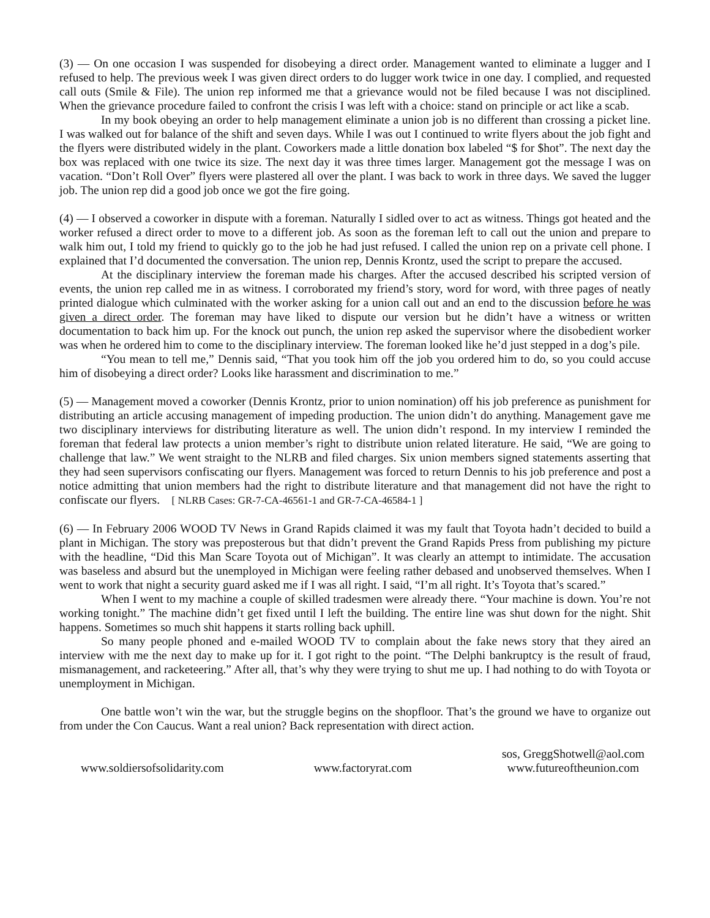(3) — On one occasion I was suspended for disobeying a direct order. Management wanted to eliminate a lugger and I refused to help. The previous week I was given direct orders to do lugger work twice in one day. I complied, and requested call outs (Smile & File). The union rep informed me that a grievance would not be filed because I was not disciplined. When the grievance procedure failed to confront the crisis I was left with a choice: stand on principle or act like a scab.
In my book obeying an order to help management eliminate a union job is no different than crossing a picket line. I was walked out for balance of the shift and seven days. While I was out I continued to write flyers about the job fight and the flyers were distributed widely in the plant. Coworkers made a little donation box labeled “$ for $hot”. The next day the box was replaced with one twice its size. The next day it was three times larger. Management got the message I was on vacation. “Don’t Roll Over” flyers were plastered all over the plant. I was back to work in three days. We saved the lugger job. The union rep did a good job once we got the fire going.
(4) — I observed a coworker in dispute with a foreman. Naturally I sidled over to act as witness. Things got heated and the worker refused a direct order to move to a different job. As soon as the foreman left to call out the union and prepare to walk him out, I told my friend to quickly go to the job he had just refused. I called the union rep on a private cell phone. I explained that I’d documented the conversation. The union rep, Dennis Krontz, used the script to prepare the accused.
At the disciplinary interview the foreman made his charges. After the accused described his scripted version of events, the union rep called me in as witness. I corroborated my friend’s story, word for word, with three pages of neatly printed dialogue which culminated with the worker asking for a union call out and an end to the discussion before he was given a direct order. The foreman may have liked to dispute our version but he didn’t have a witness or written documentation to back him up. For the knock out punch, the union rep asked the supervisor where the disobedient worker was when he ordered him to come to the disciplinary interview. The foreman looked like he’d just stepped in a dog’s pile.
“You mean to tell me,” Dennis said, “That you took him off the job you ordered him to do, so you could accuse him of disobeying a direct order? Looks like harassment and discrimination to me.”
(5) — Management moved a coworker (Dennis Krontz, prior to union nomination) off his job preference as punishment for distributing an article accusing management of impeding production. The union didn’t do anything. Management gave me two disciplinary interviews for distributing literature as well. The union didn’t respond. In my interview I reminded the foreman that federal law protects a union member’s right to distribute union related literature. He said, “We are going to challenge that law.” We went straight to the NLRB and filed charges. Six union members signed statements asserting that they had seen supervisors confiscating our flyers. Management was forced to return Dennis to his job preference and post a notice admitting that union members had the right to distribute literature and that management did not have the right to confiscate our flyers. [ NLRB Cases: GR-7-CA-46561-1 and GR-7-CA-46584-1 ]
(6) — In February 2006 WOOD TV News in Grand Rapids claimed it was my fault that Toyota hadn’t decided to build a plant in Michigan. The story was preposterous but that didn’t prevent the Grand Rapids Press from publishing my picture with the headline, “Did this Man Scare Toyota out of Michigan”. It was clearly an attempt to intimidate. The accusation was baseless and absurd but the unemployed in Michigan were feeling rather debased and unobserved themselves. When I went to work that night a security guard asked me if I was all right. I said, “I’m all right. It’s Toyota that’s scared.”
When I went to my machine a couple of skilled tradesmen were already there. “Your machine is down. You’re not working tonight.” The machine didn’t get fixed until I left the building. The entire line was shut down for the night. Shit happens. Sometimes so much shit happens it starts rolling back uphill.
So many people phoned and e-mailed WOOD TV to complain about the fake news story that they aired an interview with me the next day to make up for it. I got right to the point. “The Delphi bankruptcy is the result of fraud, mismanagement, and racketeering.” After all, that’s why they were trying to shut me up. I had nothing to do with Toyota or unemployment in Michigan.
One battle won’t win the war, but the struggle begins on the shopfloor. That’s the ground we have to organize out from under the Con Caucus. Want a real union? Back representation with direct action.
www.soldiersofsolidarity.com
www.factoryrat.com
sos, GreggShotwell@aol.com
www.futureoftheunion.com